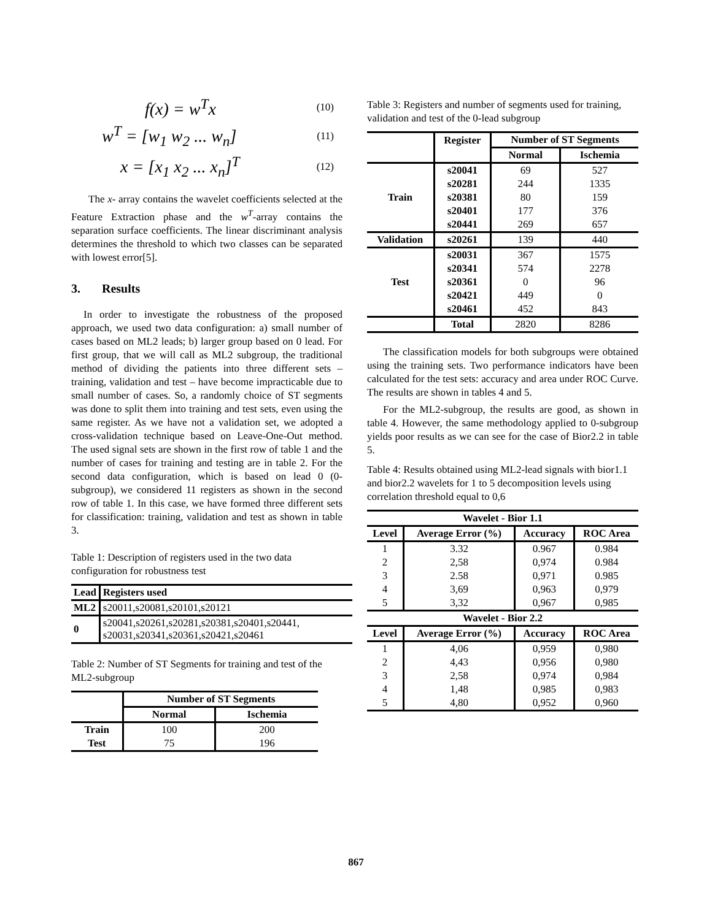f(x) = w<sup>T</sup>x (10)
w<sup>T</sup> = [w<sub>1</sub> w<sub>2</sub> ... w<sub>n</sub>] (11)
x = [x<sub>1</sub> x<sub>2</sub> ... x<sub>n</sub>]<sup>T</sup> (12)
The x- array contains the wavelet coefficients selected at the Feature Extraction phase and the w<sup>T</sup>-array contains the separation surface coefficients. The linear discriminant analysis determines the threshold to which two classes can be separated with lowest error[5].
3. Results
In order to investigate the robustness of the proposed approach, we used two data configuration: a) small number of cases based on ML2 leads; b) larger group based on 0 lead. For first group, that we will call as ML2 subgroup, the traditional method of dividing the patients into three different sets – training, validation and test – have become impracticable due to small number of cases. So, a randomly choice of ST segments was done to split them into training and test sets, even using the same register. As we have not a validation set, we adopted a cross-validation technique based on Leave-One-Out method. The used signal sets are shown in the first row of table 1 and the number of cases for training and testing are in table 2. For the second data configuration, which is based on lead 0 (0-subgroup), we considered 11 registers as shown in the second row of table 1. In this case, we have formed three different sets for classification: training, validation and test as shown in table 3.
Table 1: Description of registers used in the two data configuration for robustness test
| Lead | Registers used |
| --- | --- |
| ML2 | s20011,s20081,s20101,s20121 |
| 0 | s20041,s20261,s20281,s20381,s20401,s20441, s20031,s20341,s20361,s20421,s20461 |
Table 2: Number of ST Segments for training and test of the ML2-subgroup
| | Number of ST Segments | |
| --- | --- | --- |
| | Normal | Ischemia |
| Train | 100 | 200 |
| Test | 75 | 196 |
Table 3: Registers and number of segments used for training, validation and test of the 0-lead subgroup
| | Register | Number of ST Segments | |
| --- | --- | --- | --- |
| | | Normal | Ischemia |
| Train | s20041 | 69 | 527 |
| | s20281 | 244 | 1335 |
| | s20381 | 80 | 159 |
| | s20401 | 177 | 376 |
| | s20441 | 269 | 657 |
| Validation | s20261 | 139 | 440 |
| Test | s20031 | 367 | 1575 |
| | s20341 | 574 | 2278 |
| | s20361 | 0 | 96 |
| | s20421 | 449 | 0 |
| | s20461 | 452 | 843 |
| | Total | 2820 | 8286 |
The classification models for both subgroups were obtained using the training sets. Two performance indicators have been calculated for the test sets: accuracy and area under ROC Curve. The results are shown in tables 4 and 5.
For the ML2-subgroup, the results are good, as shown in table 4. However, the same methodology applied to 0-subgroup yields poor results as we can see for the case of Bior2.2 in table 5.
Table 4: Results obtained using ML2-lead signals with bior1.1 and bior2.2 wavelets for 1 to 5 decomposition levels using correlation threshold equal to 0,6
| Wavelet - Bior 1.1 | | | |
| --- | --- | --- | --- |
| Level | Average Error (%) | Accuracy | ROC Area |
| 1 | 3.32 | 0.967 | 0.984 |
| 2 | 2,58 | 0,974 | 0.984 |
| 3 | 2.58 | 0,971 | 0.985 |
| 4 | 3,69 | 0,963 | 0,979 |
| 5 | 3,32 | 0,967 | 0,985 |
| Wavelet - Bior 2.2 | | | |
| Level | Average Error (%) | Accuracy | ROC Area |
| 1 | 4,06 | 0,959 | 0,980 |
| 2 | 4,43 | 0,956 | 0,980 |
| 3 | 2,58 | 0,974 | 0,984 |
| 4 | 1,48 | 0,985 | 0,983 |
| 5 | 4,80 | 0,952 | 0,960 |
867